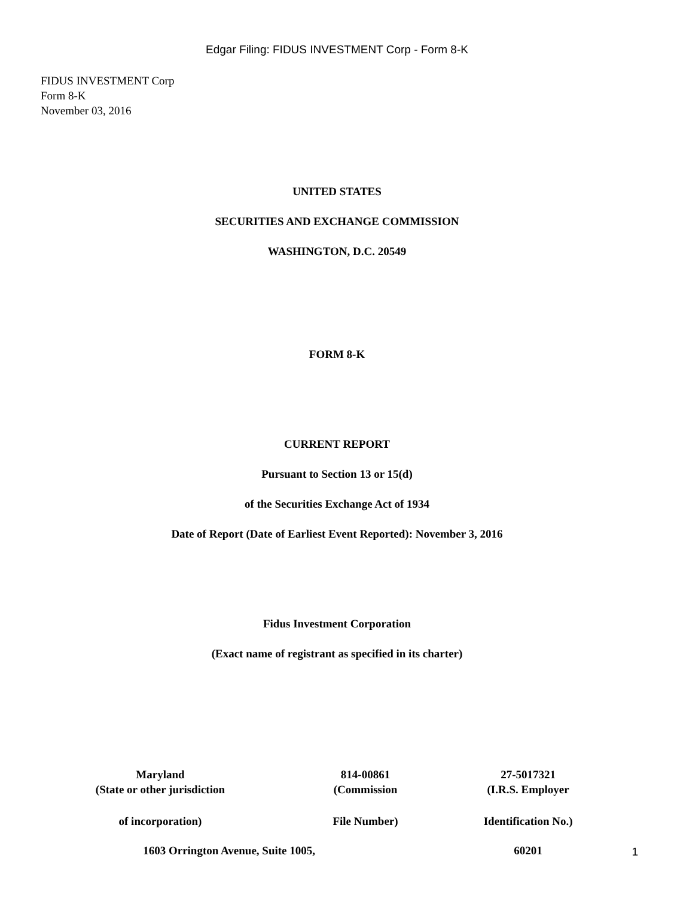Edgar Filing: FIDUS INVESTMENT Corp - Form 8-K
FIDUS INVESTMENT Corp
Form 8-K
November 03, 2016
UNITED STATES
SECURITIES AND EXCHANGE COMMISSION
WASHINGTON, D.C. 20549
FORM 8-K
CURRENT REPORT
Pursuant to Section 13 or 15(d)
of the Securities Exchange Act of 1934
Date of Report (Date of Earliest Event Reported): November 3, 2016
Fidus Investment Corporation
(Exact name of registrant as specified in its charter)
| Maryland (State or other jurisdiction | 814-00861 (Commission | 27-5017321 (I.R.S. Employer |
| of incorporation) | File Number) | Identification No.) |
| 1603 Orrington Avenue, Suite 1005, | | 60201 |
1